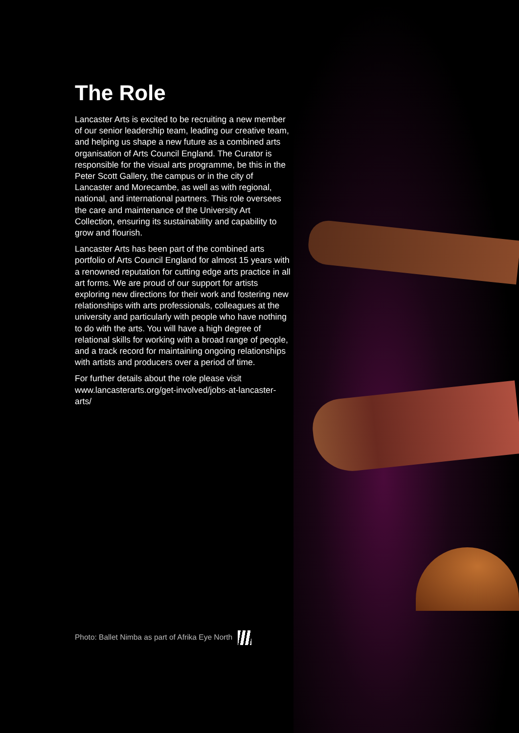The Role
Lancaster Arts is excited to be recruiting a new member of our senior leadership team, leading our creative team, and helping us shape a new future as a combined arts organisation of Arts Council England. The Curator is responsible for the visual arts programme, be this in the Peter Scott Gallery, the campus or in the city of Lancaster and Morecambe, as well as with regional, national, and international partners. This role oversees the care and maintenance of the University Art Collection, ensuring its sustainability and capability to grow and flourish.
Lancaster Arts has been part of the combined arts portfolio of Arts Council England for almost 15 years with a renowned reputation for cutting edge arts practice in all art forms. We are proud of our support for artists exploring new directions for their work and fostering new relationships with arts professionals, colleagues at the university and particularly with people who have nothing to do with the arts. You will have a high degree of relational skills for working with a broad range of people, and a track record for maintaining ongoing relationships with artists and producers over a period of time.
For further details about the role please visit www.lancasterarts.org/get-involved/jobs-at-lancaster-arts/
Photo: Ballet Nimba as part of Afrika Eye North